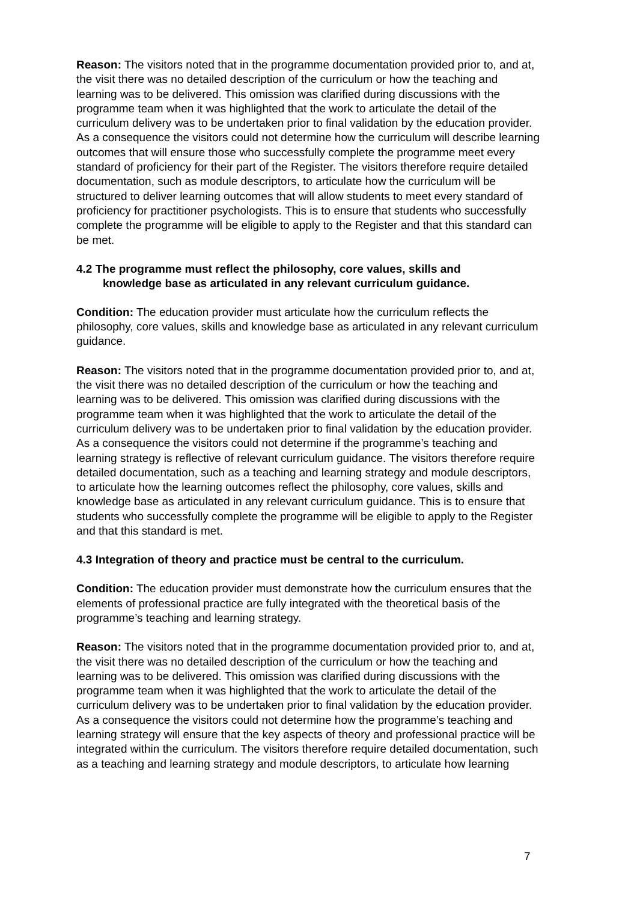Reason: The visitors noted that in the programme documentation provided prior to, and at, the visit there was no detailed description of the curriculum or how the teaching and learning was to be delivered. This omission was clarified during discussions with the programme team when it was highlighted that the work to articulate the detail of the curriculum delivery was to be undertaken prior to final validation by the education provider. As a consequence the visitors could not determine how the curriculum will describe learning outcomes that will ensure those who successfully complete the programme meet every standard of proficiency for their part of the Register. The visitors therefore require detailed documentation, such as module descriptors, to articulate how the curriculum will be structured to deliver learning outcomes that will allow students to meet every standard of proficiency for practitioner psychologists. This is to ensure that students who successfully complete the programme will be eligible to apply to the Register and that this standard can be met.
4.2 The programme must reflect the philosophy, core values, skills and
knowledge base as articulated in any relevant curriculum guidance.
Condition: The education provider must articulate how the curriculum reflects the philosophy, core values, skills and knowledge base as articulated in any relevant curriculum guidance.
Reason: The visitors noted that in the programme documentation provided prior to, and at, the visit there was no detailed description of the curriculum or how the teaching and learning was to be delivered. This omission was clarified during discussions with the programme team when it was highlighted that the work to articulate the detail of the curriculum delivery was to be undertaken prior to final validation by the education provider. As a consequence the visitors could not determine if the programme’s teaching and learning strategy is reflective of relevant curriculum guidance. The visitors therefore require detailed documentation, such as a teaching and learning strategy and module descriptors, to articulate how the learning outcomes reflect the philosophy, core values, skills and knowledge base as articulated in any relevant curriculum guidance. This is to ensure that students who successfully complete the programme will be eligible to apply to the Register and that this standard is met.
4.3 Integration of theory and practice must be central to the curriculum.
Condition: The education provider must demonstrate how the curriculum ensures that the elements of professional practice are fully integrated with the theoretical basis of the programme’s teaching and learning strategy.
Reason: The visitors noted that in the programme documentation provided prior to, and at, the visit there was no detailed description of the curriculum or how the teaching and learning was to be delivered. This omission was clarified during discussions with the programme team when it was highlighted that the work to articulate the detail of the curriculum delivery was to be undertaken prior to final validation by the education provider. As a consequence the visitors could not determine how the programme’s teaching and learning strategy will ensure that the key aspects of theory and professional practice will be integrated within the curriculum. The visitors therefore require detailed documentation, such as a teaching and learning strategy and module descriptors, to articulate how learning
7